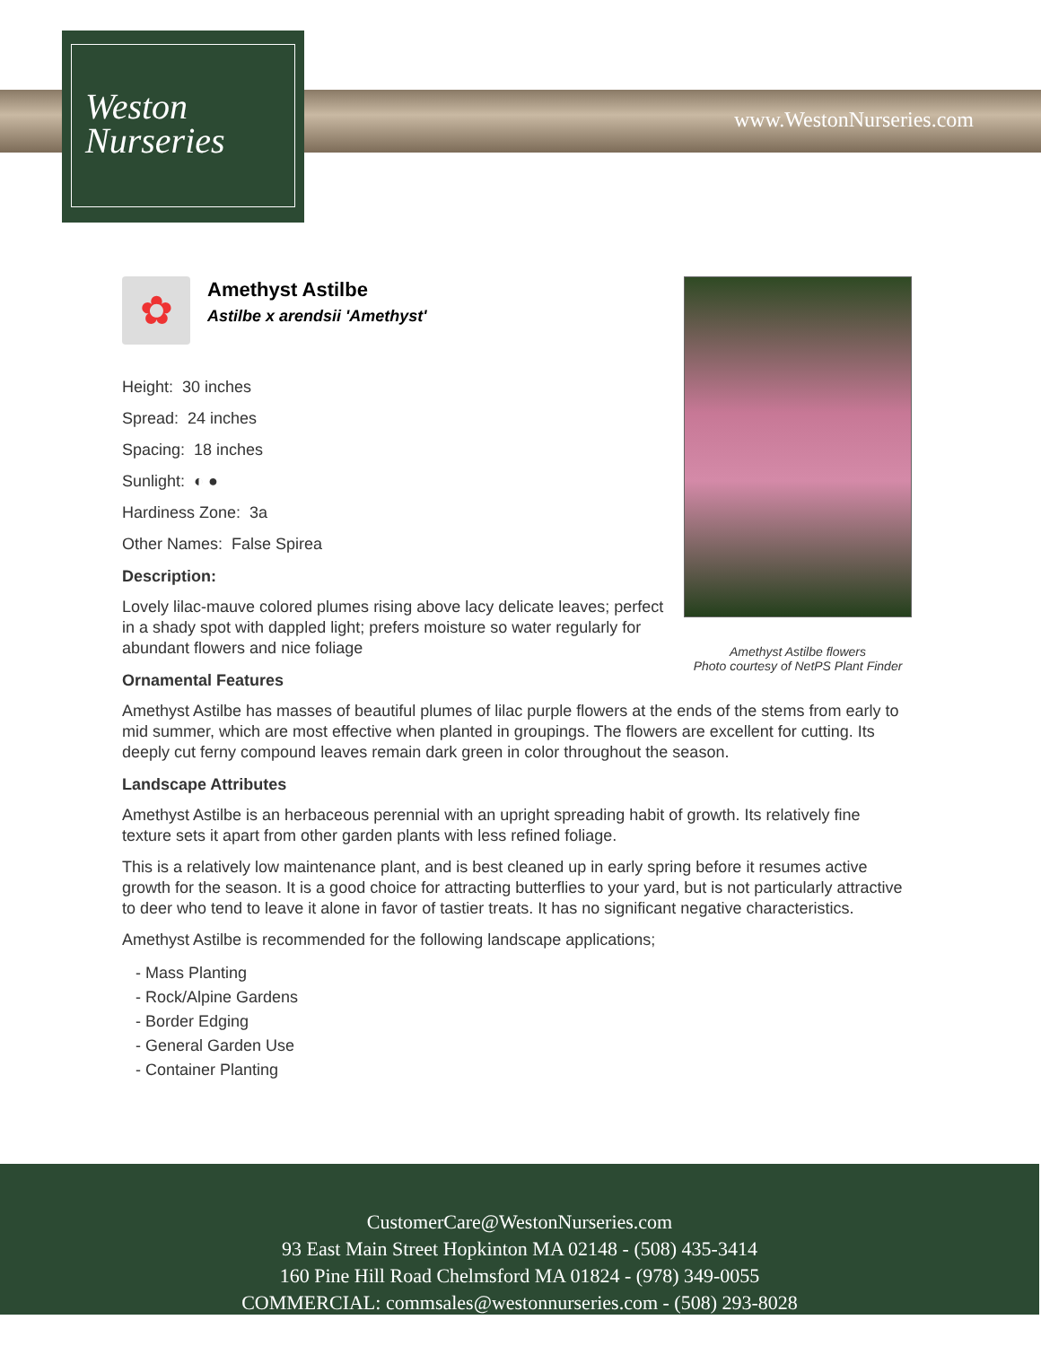Weston
Nurseries
www.WestonNurseries.com
Amethyst Astilbe flowers
Photo courtesy of NetPS Plant Finder
✿
Amethyst Astilbe
Astilbe x arendsii 'Amethyst'
Height: 30 inches
Spread: 24 inches
Spacing: 18 inches
Sunlight: ◐ ●
Hardiness Zone: 3a
Other Names: False Spirea
Description:
Lovely lilac-mauve colored plumes rising above lacy delicate leaves; perfect in a shady spot with dappled light; prefers moisture so water regularly for abundant flowers and nice foliage
Ornamental Features
Amethyst Astilbe has masses of beautiful plumes of lilac purple flowers at the ends of the stems from early to mid summer, which are most effective when planted in groupings. The flowers are excellent for cutting. Its deeply cut ferny compound leaves remain dark green in color throughout the season.
Landscape Attributes
Amethyst Astilbe is an herbaceous perennial with an upright spreading habit of growth. Its relatively fine texture sets it apart from other garden plants with less refined foliage.
This is a relatively low maintenance plant, and is best cleaned up in early spring before it resumes active growth for the season. It is a good choice for attracting butterflies to your yard, but is not particularly attractive to deer who tend to leave it alone in favor of tastier treats. It has no significant negative characteristics.
Amethyst Astilbe is recommended for the following landscape applications;
- Mass Planting
- Rock/Alpine Gardens
- Border Edging
- General Garden Use
- Container Planting
CustomerCare@WestonNurseries.com
93 East Main Street Hopkinton MA 02148 - (508) 435-3414
160 Pine Hill Road Chelmsford MA 01824 - (978) 349-0055
COMMERCIAL: commsales@westonnurseries.com - (508) 293-8028